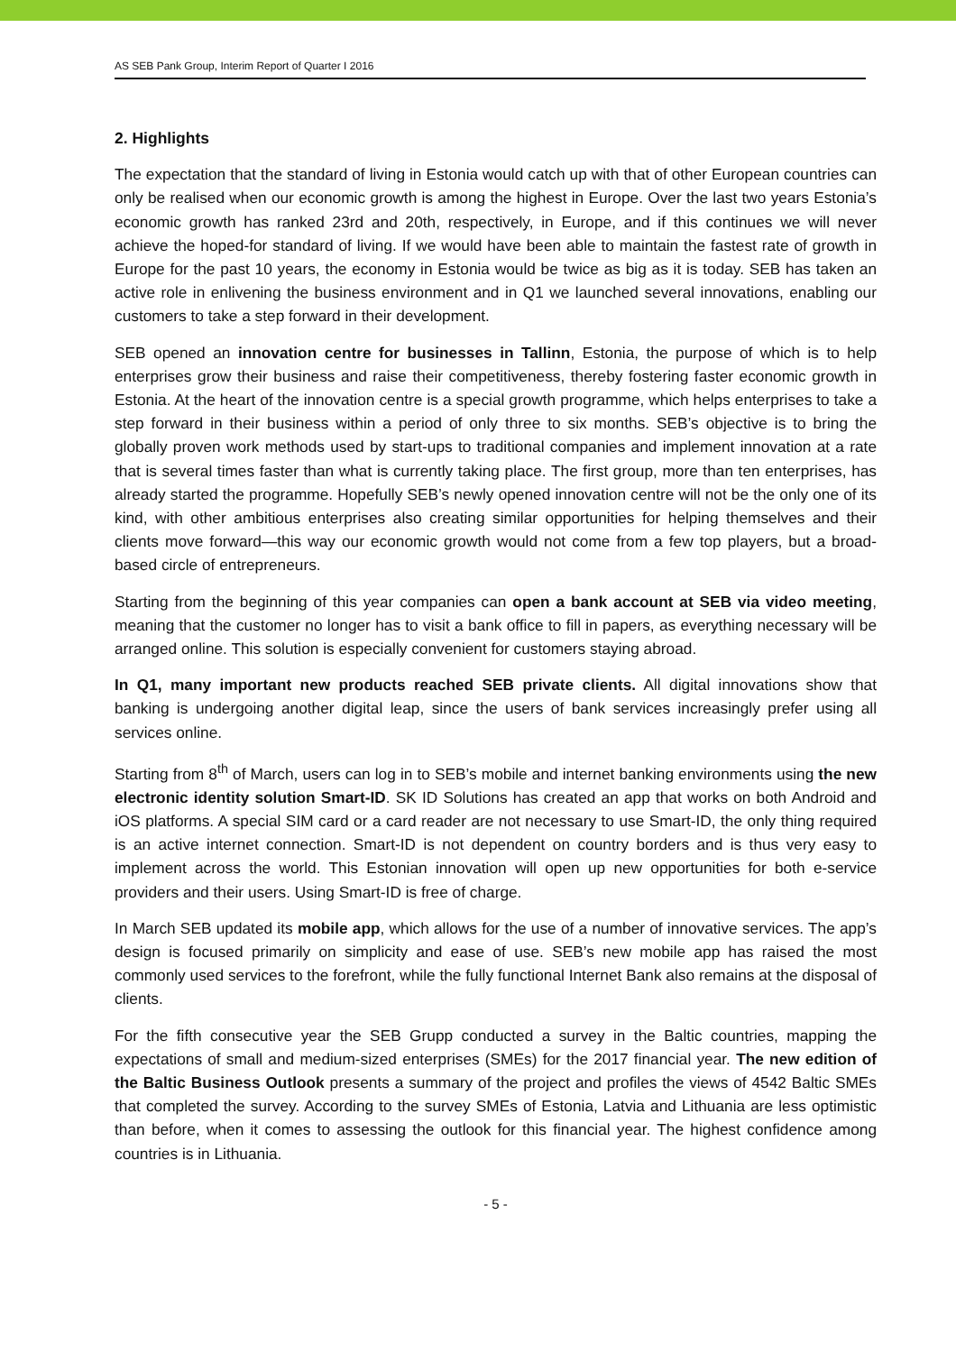AS SEB Pank Group, Interim Report of Quarter I 2016
2. Highlights
The expectation that the standard of living in Estonia would catch up with that of other European countries can only be realised when our economic growth is among the highest in Europe. Over the last two years Estonia’s economic growth has ranked 23rd and 20th, respectively, in Europe, and if this continues we will never achieve the hoped-for standard of living. If we would have been able to maintain the fastest rate of growth in Europe for the past 10 years, the economy in Estonia would be twice as big as it is today. SEB has taken an active role in enlivening the business environment and in Q1 we launched several innovations, enabling our customers to take a step forward in their development.
SEB opened an innovation centre for businesses in Tallinn, Estonia, the purpose of which is to help enterprises grow their business and raise their competitiveness, thereby fostering faster economic growth in Estonia. At the heart of the innovation centre is a special growth programme, which helps enterprises to take a step forward in their business within a period of only three to six months. SEB’s objective is to bring the globally proven work methods used by start-ups to traditional companies and implement innovation at a rate that is several times faster than what is currently taking place. The first group, more than ten enterprises, has already started the programme. Hopefully SEB’s newly opened innovation centre will not be the only one of its kind, with other ambitious enterprises also creating similar opportunities for helping themselves and their clients move forward—this way our economic growth would not come from a few top players, but a broad-based circle of entrepreneurs.
Starting from the beginning of this year companies can open a bank account at SEB via video meeting, meaning that the customer no longer has to visit a bank office to fill in papers, as everything necessary will be arranged online. This solution is especially convenient for customers staying abroad.
In Q1, many important new products reached SEB private clients. All digital innovations show that banking is undergoing another digital leap, since the users of bank services increasingly prefer using all services online.
Starting from 8<sup>th</sup> of March, users can log in to SEB’s mobile and internet banking environments using the new electronic identity solution Smart-ID. SK ID Solutions has created an app that works on both Android and iOS platforms. A special SIM card or a card reader are not necessary to use Smart-ID, the only thing required is an active internet connection. Smart-ID is not dependent on country borders and is thus very easy to implement across the world. This Estonian innovation will open up new opportunities for both e-service providers and their users. Using Smart-ID is free of charge.
In March SEB updated its mobile app, which allows for the use of a number of innovative services. The app’s design is focused primarily on simplicity and ease of use. SEB’s new mobile app has raised the most commonly used services to the forefront, while the fully functional Internet Bank also remains at the disposal of clients.
For the fifth consecutive year the SEB Grupp conducted a survey in the Baltic countries, mapping the expectations of small and medium-sized enterprises (SMEs) for the 2017 financial year. The new edition of the Baltic Business Outlook presents a summary of the project and profiles the views of 4542 Baltic SMEs that completed the survey. According to the survey SMEs of Estonia, Latvia and Lithuania are less optimistic than before, when it comes to assessing the outlook for this financial year. The highest confidence among countries is in Lithuania.
- 5 -